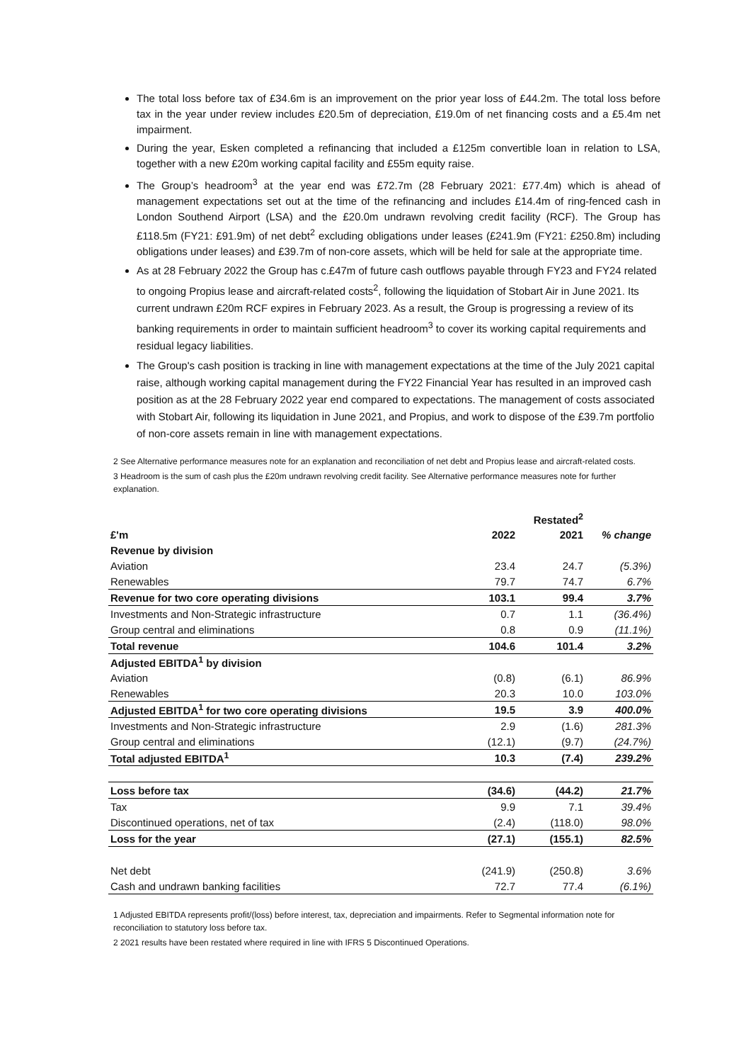The total loss before tax of £34.6m is an improvement on the prior year loss of £44.2m. The total loss before tax in the year under review includes £20.5m of depreciation, £19.0m of net financing costs and a £5.4m net impairment.
During the year, Esken completed a refinancing that included a £125m convertible loan in relation to LSA, together with a new £20m working capital facility and £55m equity raise.
The Group’s headroom<sup>3</sup> at the year end was £72.7m (28 February 2021: £77.4m) which is ahead of management expectations set out at the time of the refinancing and includes £14.4m of ring-fenced cash in London Southend Airport (LSA) and the £20.0m undrawn revolving credit facility (RCF). The Group has £118.5m (FY21: £91.9m) of net debt<sup>2</sup> excluding obligations under leases (£241.9m (FY21: £250.8m) including obligations under leases) and £39.7m of non-core assets, which will be held for sale at the appropriate time.
As at 28 February 2022 the Group has c.£47m of future cash outflows payable through FY23 and FY24 related to ongoing Propius lease and aircraft-related costs<sup>2</sup>, following the liquidation of Stobart Air in June 2021. Its current undrawn £20m RCF expires in February 2023. As a result, the Group is progressing a review of its banking requirements in order to maintain sufficient headroom<sup>3</sup> to cover its working capital requirements and residual legacy liabilities.
The Group's cash position is tracking in line with management expectations at the time of the July 2021 capital raise, although working capital management during the FY22 Financial Year has resulted in an improved cash position as at the 28 February 2022 year end compared to expectations. The management of costs associated with Stobart Air, following its liquidation in June 2021, and Propius, and work to dispose of the £39.7m portfolio of non-core assets remain in line with management expectations.
2 See Alternative performance measures note for an explanation and reconciliation of net debt and Propius lease and aircraft-related costs.
3 Headroom is the sum of cash plus the £20m undrawn revolving credit facility. See Alternative performance measures note for further explanation.
| | | Restated<sup>2</sup> | |
| £'m | 2022 | 2021 | % change |
| Revenue by division | | | |
| Aviation | 23.4 | 24.7 | (5.3%) |
| Renewables | 79.7 | 74.7 | 6.7% |
| Revenue for two core operating divisions | 103.1 | 99.4 | 3.7% |
| Investments and Non-Strategic infrastructure | 0.7 | 1.1 | (36.4%) |
| Group central and eliminations | 0.8 | 0.9 | (11.1%) |
| Total revenue | 104.6 | 101.4 | 3.2% |
| Adjusted EBITDA<sup>1</sup> by division | | | |
| Aviation | (0.8) | (6.1) | 86.9% |
| Renewables | 20.3 | 10.0 | 103.0% |
| Adjusted EBITDA<sup>1</sup> for two core operating divisions | 19.5 | 3.9 | 400.0% |
| Investments and Non-Strategic infrastructure | 2.9 | (1.6) | 281.3% |
| Group central and eliminations | (12.1) | (9.7) | (24.7%) |
| Total adjusted EBITDA<sup>1</sup> | 10.3 | (7.4) | 239.2% |
| Loss before tax | (34.6) | (44.2) | 21.7% |
| Tax | 9.9 | 7.1 | 39.4% |
| Discontinued operations, net of tax | (2.4) | (118.0) | 98.0% |
| Loss for the year | (27.1) | (155.1) | 82.5% |
| Net debt | (241.9) | (250.8) | 3.6% |
| Cash and undrawn banking facilities | 72.7 | 77.4 | (6.1%) |
1 Adjusted EBITDA represents profit/(loss) before interest, tax, depreciation and impairments. Refer to Segmental information note for reconciliation to statutory loss before tax.
2 2021 results have been restated where required in line with IFRS 5 Discontinued Operations.